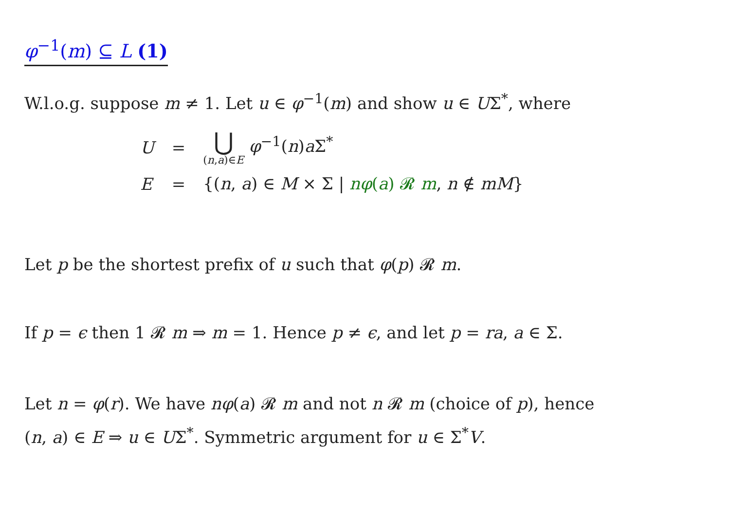φ<sup>−1</sup>(m) ⊆ L (1)
W.l.o.g. suppose m ≠ 1. Let u ∈ φ<sup>−1</sup>(m) and show u ∈ UΣ<sup>*</sup>, where
| U | = | ⋃ ( n , a )∈ E φ<sup>−1</sup>( n ) a Σ<sup>*</sup> |
| E | = | {( n , a ) ∈ M × Σ / nφ ( a ) 𝓡 m , n ∉ mM } |
Let p be the shortest prefix of u such that φ(p) 𝓡 m.
If p = ϵ then 1 𝓡 m ⇒ m = 1. Hence p ≠ ϵ, and let p = ra, a ∈ Σ.
Let n = φ(r). We have nφ(a) 𝓡 m and not n 𝓡 m (choice of p), hence
(n, a) ∈ E ⇒ u ∈ UΣ<sup>*</sup>. Symmetric argument for u ∈ Σ<sup>*</sup>V.